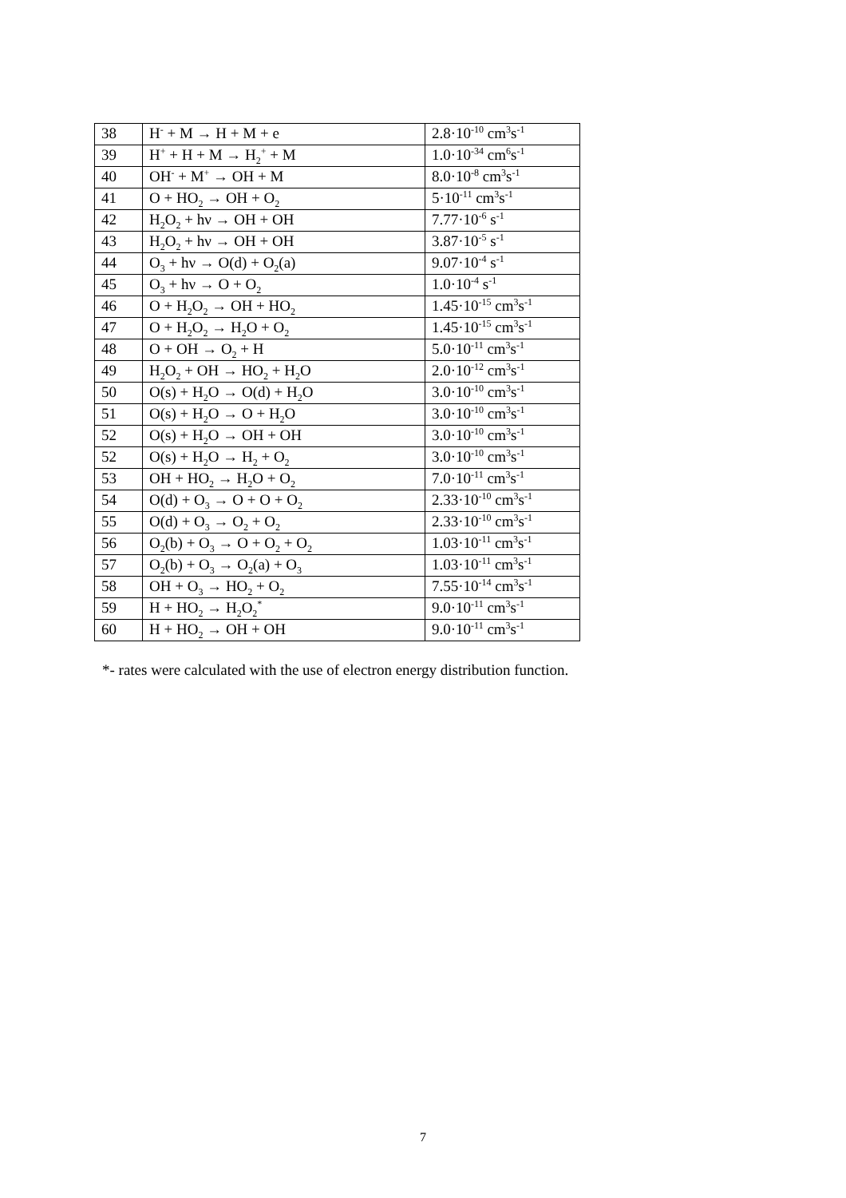| 38 | H<sup>-</sup> + M → H + M + e | 2.8·10<sup>-10</sup> cm<sup>3</sup>s<sup>-1</sup> |
| 39 | H<sup>+</sup> + H + M → H<sub>2</sub><sup>+</sup> + M | 1.0·10<sup>-34</sup> cm<sup>6</sup>s<sup>-1</sup> |
| 40 | OH<sup>-</sup> + M<sup>+</sup> → OH + M | 8.0·10<sup>-8</sup> cm<sup>3</sup>s<sup>-1</sup> |
| 41 | O + HO<sub>2</sub> → OH + O<sub>2</sub> | 5·10<sup>-11</sup> cm<sup>3</sup>s<sup>-1</sup> |
| 42 | H<sub>2</sub>O<sub>2</sub> + hν → OH + OH | 7.77·10<sup>-6</sup> s<sup>-1</sup> |
| 43 | H<sub>2</sub>O<sub>2</sub> + hν → OH + OH | 3.87·10<sup>-5</sup> s<sup>-1</sup> |
| 44 | O<sub>3</sub> + hν → O(d) + O<sub>2</sub>(a) | 9.07·10<sup>-4</sup> s<sup>-1</sup> |
| 45 | O<sub>3</sub> + hν → O + O<sub>2</sub> | 1.0·10<sup>-4</sup> s<sup>-1</sup> |
| 46 | O + H<sub>2</sub>O<sub>2</sub> → OH + HO<sub>2</sub> | 1.45·10<sup>-15</sup> cm<sup>3</sup>s<sup>-1</sup> |
| 47 | O + H<sub>2</sub>O<sub>2</sub> → H<sub>2</sub>O + O<sub>2</sub> | 1.45·10<sup>-15</sup> cm<sup>3</sup>s<sup>-1</sup> |
| 48 | O + OH → O<sub>2</sub> + H | 5.0·10<sup>-11</sup> cm<sup>3</sup>s<sup>-1</sup> |
| 49 | H<sub>2</sub>O<sub>2</sub> + OH → HO<sub>2</sub> + H<sub>2</sub>O | 2.0·10<sup>-12</sup> cm<sup>3</sup>s<sup>-1</sup> |
| 50 | O(s) + H<sub>2</sub>O → O(d) + H<sub>2</sub>O | 3.0·10<sup>-10</sup> cm<sup>3</sup>s<sup>-1</sup> |
| 51 | O(s) + H<sub>2</sub>O → O + H<sub>2</sub>O | 3.0·10<sup>-10</sup> cm<sup>3</sup>s<sup>-1</sup> |
| 52 | O(s) + H<sub>2</sub>O → OH + OH | 3.0·10<sup>-10</sup> cm<sup>3</sup>s<sup>-1</sup> |
| 52 | O(s) + H<sub>2</sub>O → H<sub>2</sub> + O<sub>2</sub> | 3.0·10<sup>-10</sup> cm<sup>3</sup>s<sup>-1</sup> |
| 53 | OH + HO<sub>2</sub> → H<sub>2</sub>O + O<sub>2</sub> | 7.0·10<sup>-11</sup> cm<sup>3</sup>s<sup>-1</sup> |
| 54 | O(d) + O<sub>3</sub> → O + O + O<sub>2</sub> | 2.33·10<sup>-10</sup> cm<sup>3</sup>s<sup>-1</sup> |
| 55 | O(d) + O<sub>3</sub> → O<sub>2</sub> + O<sub>2</sub> | 2.33·10<sup>-10</sup> cm<sup>3</sup>s<sup>-1</sup> |
| 56 | O<sub>2</sub>(b) + O<sub>3</sub> → O + O<sub>2</sub> + O<sub>2</sub> | 1.03·10<sup>-11</sup> cm<sup>3</sup>s<sup>-1</sup> |
| 57 | O<sub>2</sub>(b) + O<sub>3</sub> → O<sub>2</sub>(a) + O<sub>3</sub> | 1.03·10<sup>-11</sup> cm<sup>3</sup>s<sup>-1</sup> |
| 58 | OH + O<sub>3</sub> → HO<sub>2</sub> + O<sub>2</sub> | 7.55·10<sup>-14</sup> cm<sup>3</sup>s<sup>-1</sup> |
| 59 | H + HO<sub>2</sub> → H<sub>2</sub>O<sub>2</sub><sup>*</sup> | 9.0·10<sup>-11</sup> cm<sup>3</sup>s<sup>-1</sup> |
| 60 | H + HO<sub>2</sub> → OH + OH | 9.0·10<sup>-11</sup> cm<sup>3</sup>s<sup>-1</sup> |
*- rates were calculated with the use of electron energy distribution function.
7